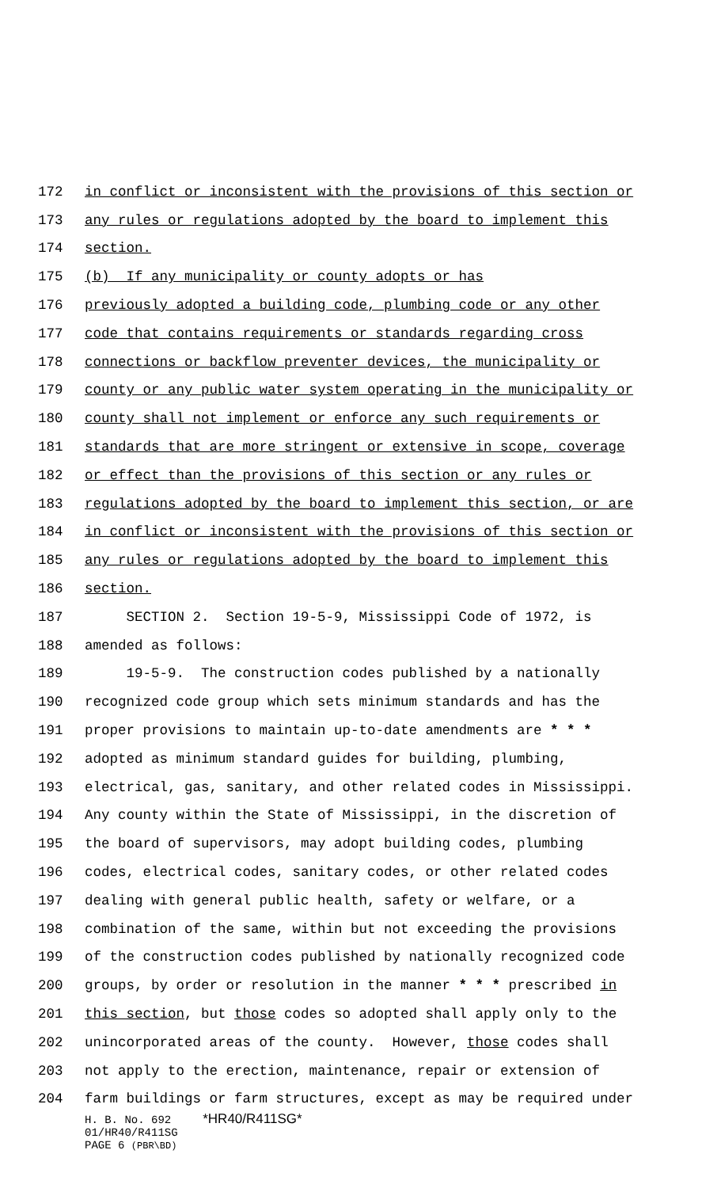172 in conflict or inconsistent with the provisions of this section or
173 any rules or regulations adopted by the board to implement this
174 section.
175 (b) If any municipality or county adopts or has
176 previously adopted a building code, plumbing code or any other
177 code that contains requirements or standards regarding cross
178 connections or backflow preventer devices, the municipality or
179 county or any public water system operating in the municipality or
180 county shall not implement or enforce any such requirements or
181 standards that are more stringent or extensive in scope, coverage
182 or effect than the provisions of this section or any rules or
183 regulations adopted by the board to implement this section, or are
184 in conflict or inconsistent with the provisions of this section or
185 any rules or regulations adopted by the board to implement this
186 section.
187 SECTION 2. Section 19-5-9, Mississippi Code of 1972, is
188 amended as follows:
189 19-5-9. The construction codes published by a nationally
190 recognized code group which sets minimum standards and has the
191 proper provisions to maintain up-to-date amendments are * * *
192 adopted as minimum standard guides for building, plumbing,
193 electrical, gas, sanitary, and other related codes in Mississippi.
194 Any county within the State of Mississippi, in the discretion of
195 the board of supervisors, may adopt building codes, plumbing
196 codes, electrical codes, sanitary codes, or other related codes
197 dealing with general public health, safety or welfare, or a
198 combination of the same, within but not exceeding the provisions
199 of the construction codes published by nationally recognized code
200 groups, by order or resolution in the manner * * * prescribed in
201 this section, but those codes so adopted shall apply only to the
202 unincorporated areas of the county. However, those codes shall
203 not apply to the erection, maintenance, repair or extension of
204 farm buildings or farm structures, except as may be required under
H. B. No. 692 *HR40/R411SG*
01/HR40/R411SG
PAGE 6 (PBR\BD)